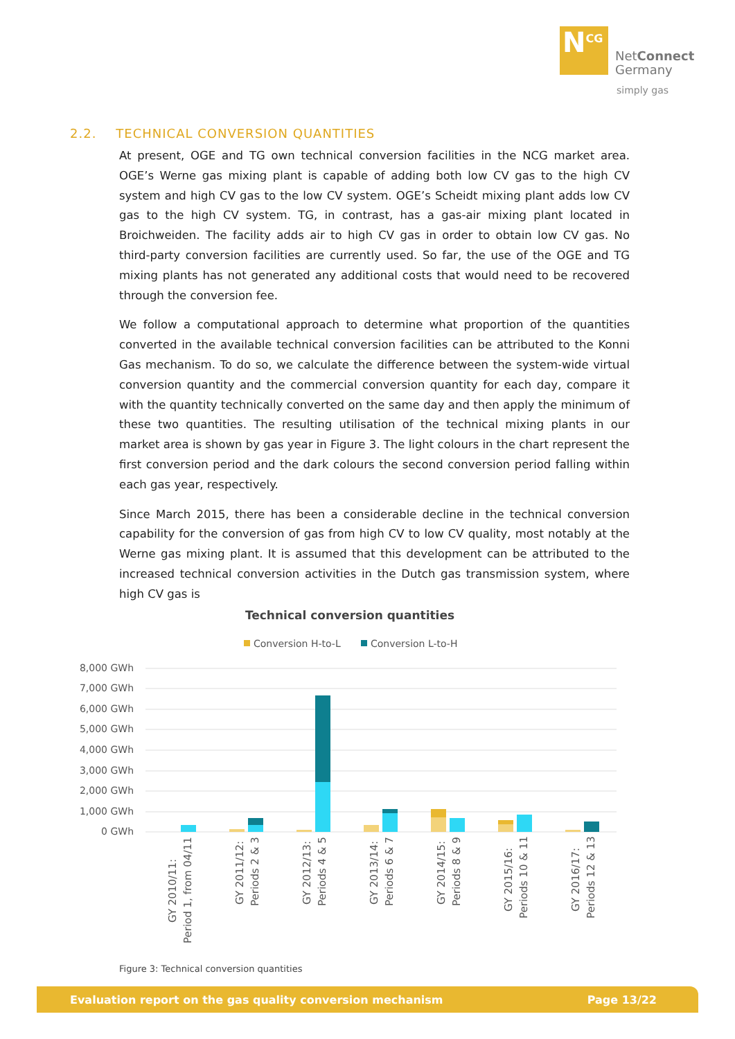N<sup>CG</sup>
NetConnect
Germany
simply gas
2.2. TECHNICAL CONVERSION QUANTITIES
At present, OGE and TG own technical conversion facilities in the NCG market area. OGE’s Werne gas mixing plant is capable of adding both low CV gas to the high CV system and high CV gas to the low CV system. OGE’s Scheidt mixing plant adds low CV gas to the high CV system. TG, in contrast, has a gas-air mixing plant located in Broichweiden. The facility adds air to high CV gas in order to obtain low CV gas. No third-party conversion facilities are currently used. So far, the use of the OGE and TG mixing plants has not generated any additional costs that would need to be recovered through the conversion fee.
We follow a computational approach to determine what proportion of the quantities converted in the available technical conversion facilities can be attributed to the Konni Gas mechanism. To do so, we calculate the difference between the system-wide virtual conversion quantity and the commercial conversion quantity for each day, compare it with the quantity technically converted on the same day and then apply the minimum of these two quantities. The resulting utilisation of the technical mixing plants in our market area is shown by gas year in Figure 3. The light colours in the chart represent the first conversion period and the dark colours the second conversion period falling within each gas year, respectively.
Since March 2015, there has been a considerable decline in the technical conversion capability for the conversion of gas from high CV to low CV quality, most notably at the Werne gas mixing plant. It is assumed that this development can be attributed to the increased technical conversion activities in the Dutch gas transmission system, where high CV gas is
Technical conversion quantities
Conversion H-to-L
Conversion L-to-H
8,000 GWh
7,000 GWh
6,000 GWh
5,000 GWh
4,000 GWh
3,000 GWh
2,000 GWh
1,000 GWh
0 GWh
GY 2010/11:
Period 1, from 04/11
GY 2011/12:
Periods 2 & 3
GY 2012/13:
Periods 4 & 5
GY 2013/14:
Periods 6 & 7
GY 2014/15:
Periods 8 & 9
GY 2015/16:
Periods 10 & 11
GY 2016/17:
Periods 12 & 13
Figure 3: Technical conversion quantities
Evaluation report on the gas quality conversion mechanism Page 13/22